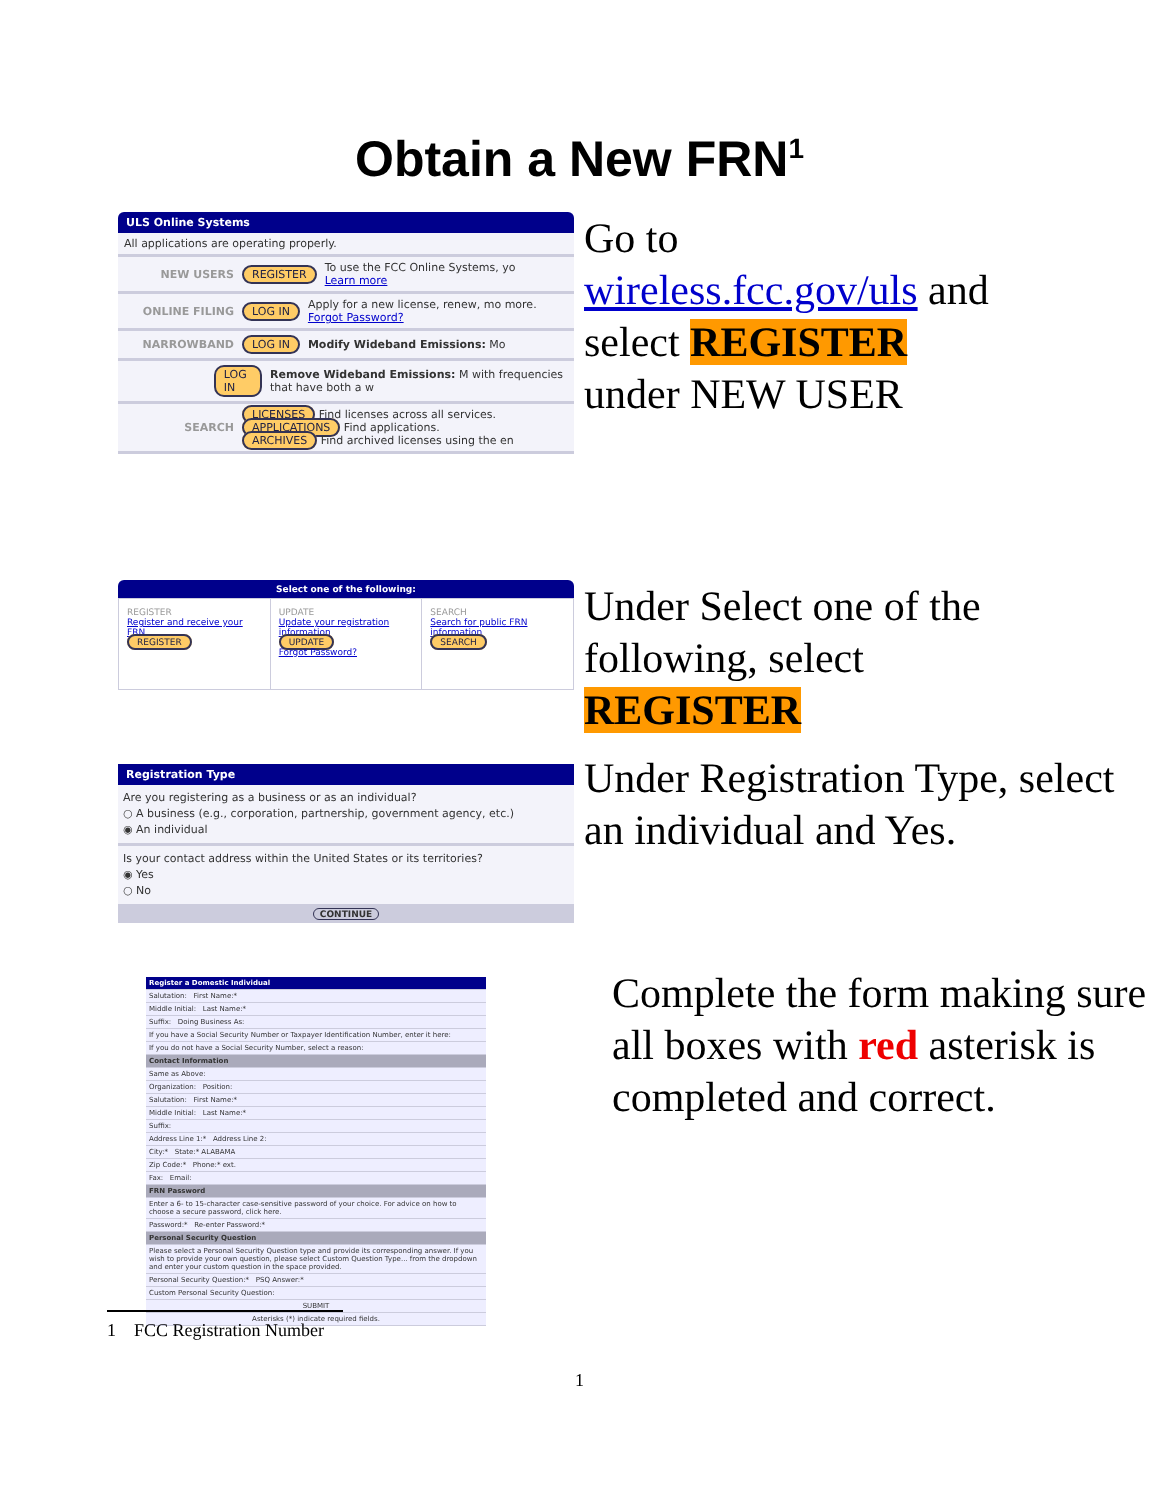Obtain a New FRN<sup>1</sup>
ULS Online Systems
All applications are operating properly.
NEW USERS REGISTER To use the FCC Online Systems, yo
Learn more
ONLINE FILING LOG IN Apply for a new license, renew, mo more.
Forgot Password?
NARROWBAND LOG IN Modify Wideband Emissions: Mo
LOG IN Remove Wideband Emissions: M with frequencies that have both a w
SEARCH LICENSES Find licenses across all services.
APPLICATIONS Find applications.
ARCHIVES Find archived licenses using the en
Go to
wireless.fcc.gov/uls and
select REGISTER
under NEW USER
Select one of the following:
REGISTER
Register and receive your FRN
REGISTER
UPDATE
Update your registration information
UPDATE
Forgot Password?
SEARCH
Search for public FRN information
SEARCH
Under Select one of the following, select
REGISTER
Registration Type
Are you registering as a business or as an individual?
○ A business (e.g., corporation, partnership, government agency, etc.)
◉ An individual
Is your contact address within the United States or its territories?
◉ Yes
○ No
CONTINUE
Under Registration Type, select an individual and Yes.
Register a Domestic Individual
Salutation: First Name:*
Middle Initial: Last Name:*
Suffix: Doing Business As:
If you have a Social Security Number or Taxpayer Identification Number, enter it here:
If you do not have a Social Security Number, select a reason:
Contact Information
Same as Above:
Organization: Position:
Salutation: First Name:*
Middle Initial: Last Name:*
Suffix:
Address Line 1:* Address Line 2:
City:* State:* ALABAMA
Zip Code:* Phone:* ext.
Fax: Email:
FRN Password
Enter a 6- to 15-character case-sensitive password of your choice. For advice on how to choose a secure password, click here.
Password:* Re-enter Password:*
Personal Security Question
Please select a Personal Security Question type and provide its corresponding answer. If you wish to provide your own question, please select Custom Question Type... from the dropdown and enter your custom question in the space provided.
Personal Security Question:* PSQ Answer:*
Custom Personal Security Question:
SUBMIT
Asterisks (*) indicate required fields.
Complete the form making sure all boxes with red asterisk is completed and correct.
1 FCC Registration Number
1